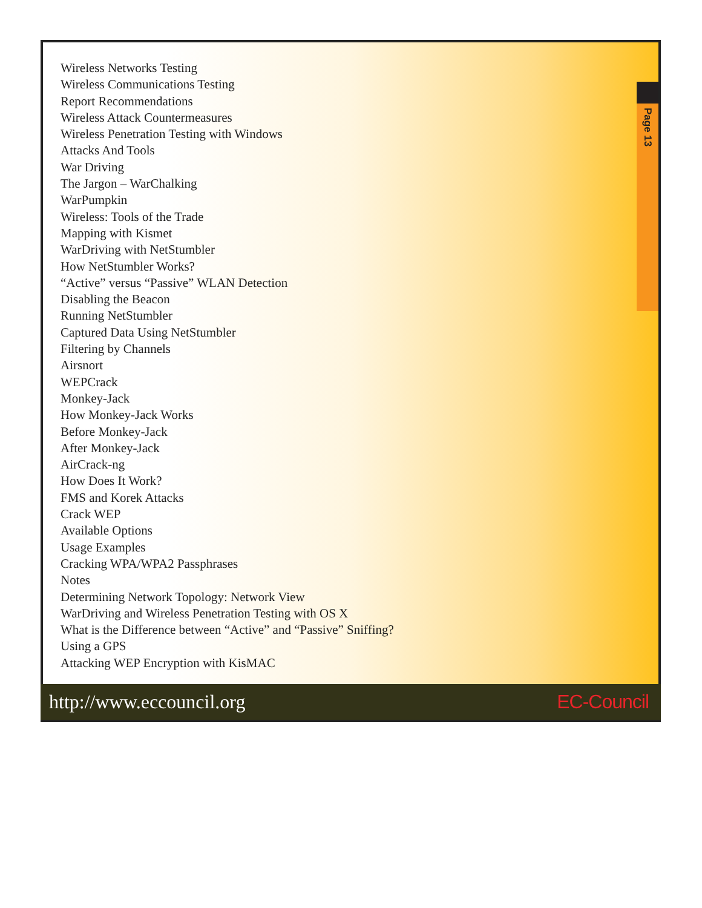Page 13
Wireless Networks Testing
Wireless Communications Testing
Report Recommendations
Wireless Attack Countermeasures
Wireless Penetration Testing with Windows
Attacks And Tools
War Driving
The Jargon – WarChalking
WarPumpkin
Wireless: Tools of the Trade
Mapping with Kismet
WarDriving with NetStumbler
How NetStumbler Works?
“Active” versus “Passive” WLAN Detection
Disabling the Beacon
Running NetStumbler
Captured Data Using NetStumbler
Filtering by Channels
Airsnort
WEPCrack
Monkey-Jack
How Monkey-Jack Works
Before Monkey-Jack
After Monkey-Jack
AirCrack-ng
How Does It Work?
FMS and Korek Attacks
Crack WEP
Available Options
Usage Examples
Cracking WPA/WPA2 Passphrases
Notes
Determining Network Topology: Network View
WarDriving and Wireless Penetration Testing with OS X
What is the Difference between “Active” and “Passive” Sniffing?
Using a GPS
Attacking WEP Encryption with KisMAC
http://www.eccouncil.org EC-Council